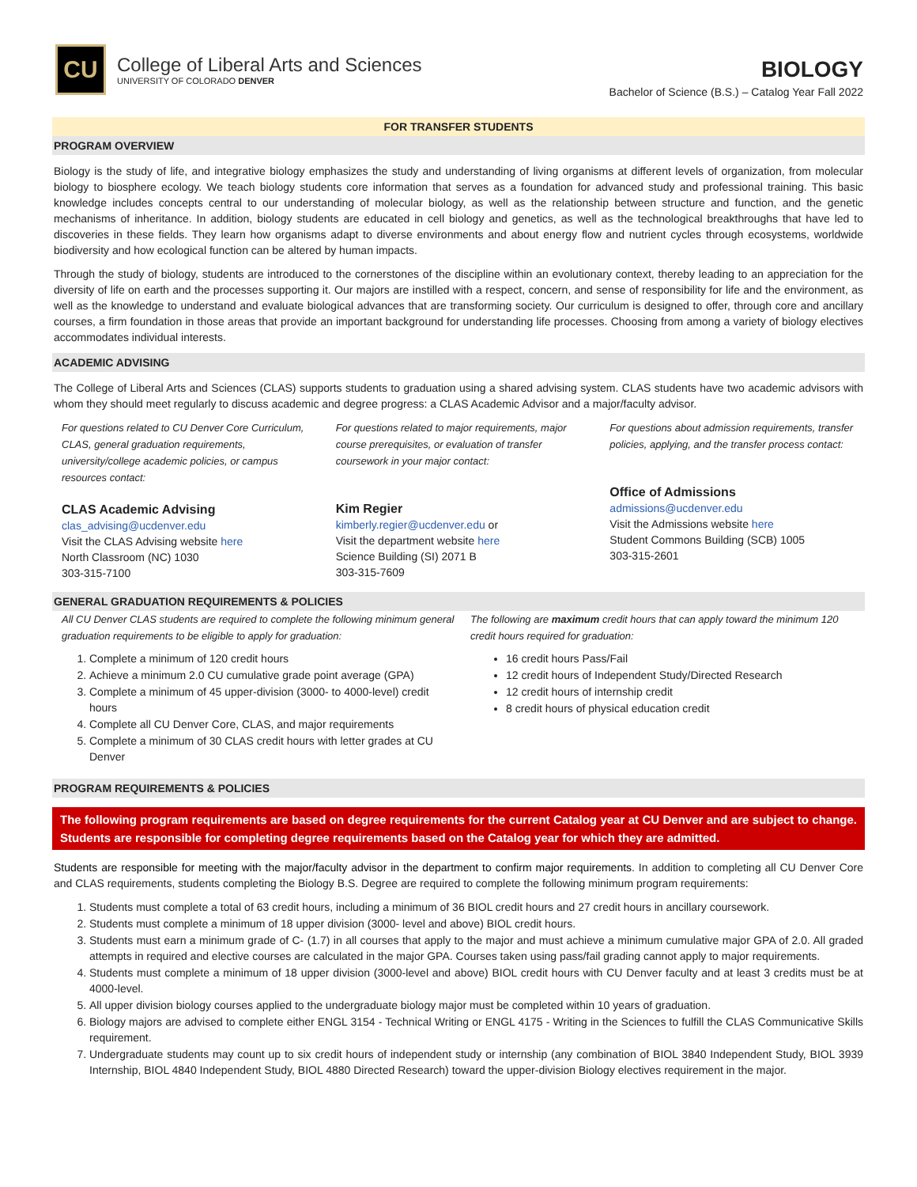CU
College of Liberal Arts and Sciences
UNIVERSITY OF COLORADO DENVER
BIOLOGY
Bachelor of Science (B.S.) – Catalog Year Fall 2022
FOR TRANSFER STUDENTS
PROGRAM OVERVIEW
Biology is the study of life, and integrative biology emphasizes the study and understanding of living organisms at different levels of organization, from molecular biology to biosphere ecology. We teach biology students core information that serves as a foundation for advanced study and professional training. This basic knowledge includes concepts central to our understanding of molecular biology, as well as the relationship between structure and function, and the genetic mechanisms of inheritance. In addition, biology students are educated in cell biology and genetics, as well as the technological breakthroughs that have led to discoveries in these fields. They learn how organisms adapt to diverse environments and about energy flow and nutrient cycles through ecosystems, worldwide biodiversity and how ecological function can be altered by human impacts.
Through the study of biology, students are introduced to the cornerstones of the discipline within an evolutionary context, thereby leading to an appreciation for the diversity of life on earth and the processes supporting it. Our majors are instilled with a respect, concern, and sense of responsibility for life and the environment, as well as the knowledge to understand and evaluate biological advances that are transforming society. Our curriculum is designed to offer, through core and ancillary courses, a firm foundation in those areas that provide an important background for understanding life processes. Choosing from among a variety of biology electives accommodates individual interests.
ACADEMIC ADVISING
The College of Liberal Arts and Sciences (CLAS) supports students to graduation using a shared advising system. CLAS students have two academic advisors with whom they should meet regularly to discuss academic and degree progress: a CLAS Academic Advisor and a major/faculty advisor.
For questions related to CU Denver Core Curriculum, CLAS, general graduation requirements, university/college academic policies, or campus resources contact:
CLAS Academic Advising
clas_advising@ucdenver.edu
Visit the CLAS Advising website here
North Classroom (NC) 1030
303-315-7100
For questions related to major requirements, major course prerequisites, or evaluation of transfer coursework in your major contact:
Kim Regier
kimberly.regier@ucdenver.edu or
Visit the department website here
Science Building (SI) 2071 B
303-315-7609
For questions about admission requirements, transfer policies, applying, and the transfer process contact:
Office of Admissions
admissions@ucdenver.edu
Visit the Admissions website here
Student Commons Building (SCB) 1005
303-315-2601
GENERAL GRADUATION REQUIREMENTS & POLICIES
All CU Denver CLAS students are required to complete the following minimum general graduation requirements to be eligible to apply for graduation:
1. Complete a minimum of 120 credit hours
2. Achieve a minimum 2.0 CU cumulative grade point average (GPA)
3. Complete a minimum of 45 upper-division (3000- to 4000-level) credit hours
4. Complete all CU Denver Core, CLAS, and major requirements
5. Complete a minimum of 30 CLAS credit hours with letter grades at CU Denver
The following are maximum credit hours that can apply toward the minimum 120 credit hours required for graduation:
16 credit hours Pass/Fail
12 credit hours of Independent Study/Directed Research
12 credit hours of internship credit
8 credit hours of physical education credit
PROGRAM REQUIREMENTS & POLICIES
The following program requirements are based on degree requirements for the current Catalog year at CU Denver and are subject to change. Students are responsible for completing degree requirements based on the Catalog year for which they are admitted.
Students are responsible for meeting with the major/faculty advisor in the department to confirm major requirements. In addition to completing all CU Denver Core and CLAS requirements, students completing the Biology B.S. Degree are required to complete the following minimum program requirements:
1. Students must complete a total of 63 credit hours, including a minimum of 36 BIOL credit hours and 27 credit hours in ancillary coursework.
2. Students must complete a minimum of 18 upper division (3000- level and above) BIOL credit hours.
3. Students must earn a minimum grade of C- (1.7) in all courses that apply to the major and must achieve a minimum cumulative major GPA of 2.0. All graded attempts in required and elective courses are calculated in the major GPA. Courses taken using pass/fail grading cannot apply to major requirements.
4. Students must complete a minimum of 18 upper division (3000-level and above) BIOL credit hours with CU Denver faculty and at least 3 credits must be at 4000-level.
5. All upper division biology courses applied to the undergraduate biology major must be completed within 10 years of graduation.
6. Biology majors are advised to complete either ENGL 3154 - Technical Writing or ENGL 4175 - Writing in the Sciences to fulfill the CLAS Communicative Skills requirement.
7. Undergraduate students may count up to six credit hours of independent study or internship (any combination of BIOL 3840 Independent Study, BIOL 3939 Internship, BIOL 4840 Independent Study, BIOL 4880 Directed Research) toward the upper-division Biology electives requirement in the major.